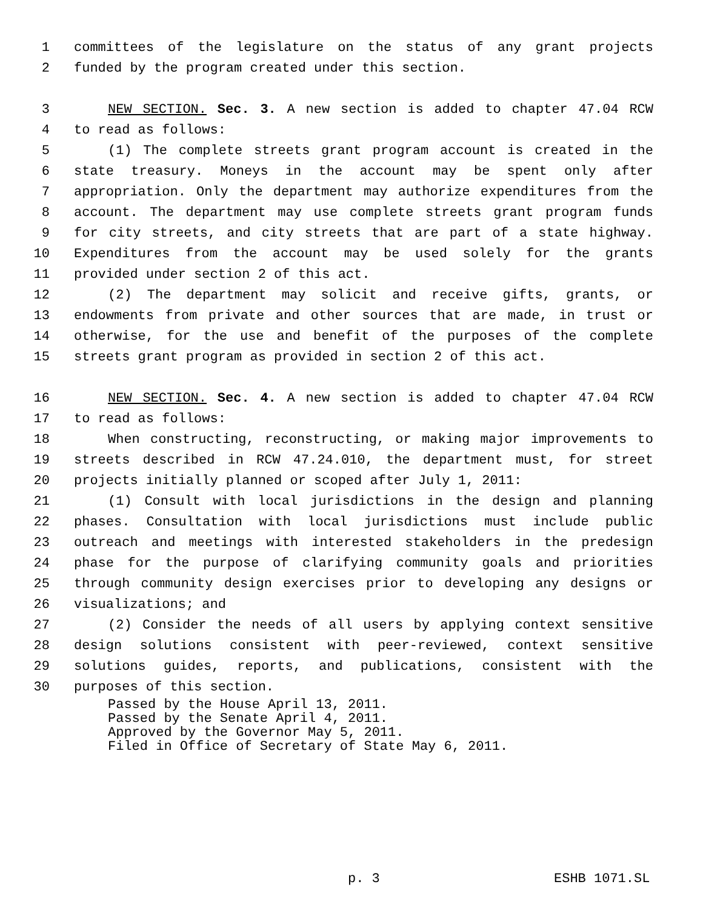1 committees of the legislature on the status of any grant projects
2 funded by the program created under this section.
3 NEW SECTION. Sec. 3. A new section is added to chapter 47.04 RCW
4 to read as follows:
5 (1) The complete streets grant program account is created in the
6 state treasury. Moneys in the account may be spent only after
7 appropriation. Only the department may authorize expenditures from the
8 account. The department may use complete streets grant program funds
9 for city streets, and city streets that are part of a state highway.
10 Expenditures from the account may be used solely for the grants
11 provided under section 2 of this act.
12 (2) The department may solicit and receive gifts, grants, or
13 endowments from private and other sources that are made, in trust or
14 otherwise, for the use and benefit of the purposes of the complete
15 streets grant program as provided in section 2 of this act.
16 NEW SECTION. Sec. 4. A new section is added to chapter 47.04 RCW
17 to read as follows:
18 When constructing, reconstructing, or making major improvements to
19 streets described in RCW 47.24.010, the department must, for street
20 projects initially planned or scoped after July 1, 2011:
21 (1) Consult with local jurisdictions in the design and planning
22 phases. Consultation with local jurisdictions must include public
23 outreach and meetings with interested stakeholders in the predesign
24 phase for the purpose of clarifying community goals and priorities
25 through community design exercises prior to developing any designs or
26 visualizations; and
27 (2) Consider the needs of all users by applying context sensitive
28 design solutions consistent with peer-reviewed, context sensitive
29 solutions guides, reports, and publications, consistent with the
30 purposes of this section.
Passed by the House April 13, 2011.
Passed by the Senate April 4, 2011.
Approved by the Governor May 5, 2011.
Filed in Office of Secretary of State May 6, 2011.
p. 3 ESHB 1071.SL